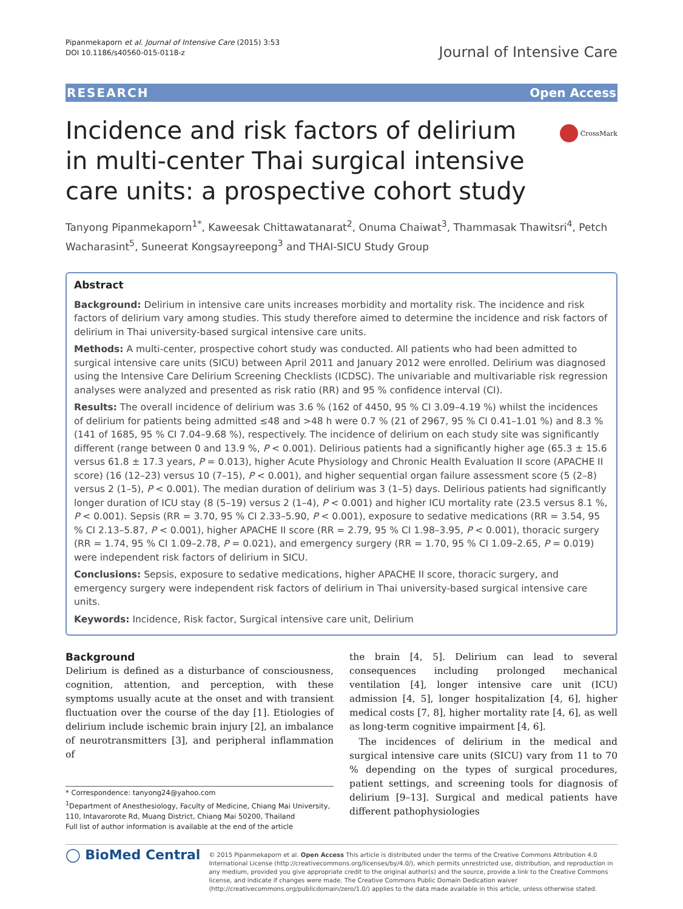Pipanmekaporn et al. Journal of Intensive Care (2015) 3:53
DOI 10.1186/s40560-015-0118-z
Journal of Intensive Care
RESEARCH Open Access
Incidence and risk factors of delirium in multi-center Thai surgical intensive care units: a prospective cohort study
CrossMark
Tanyong Pipanmekaporn<sup>1*</sup>, Kaweesak Chittawatanarat<sup>2</sup>, Onuma Chaiwat<sup>3</sup>, Thammasak Thawitsri<sup>4</sup>, Petch Wacharasint<sup>5</sup>, Suneerat Kongsayreepong<sup>3</sup> and THAI-SICU Study Group
Abstract
Background: Delirium in intensive care units increases morbidity and mortality risk. The incidence and risk factors of delirium vary among studies. This study therefore aimed to determine the incidence and risk factors of delirium in Thai university-based surgical intensive care units.
Methods: A multi-center, prospective cohort study was conducted. All patients who had been admitted to surgical intensive care units (SICU) between April 2011 and January 2012 were enrolled. Delirium was diagnosed using the Intensive Care Delirium Screening Checklists (ICDSC). The univariable and multivariable risk regression analyses were analyzed and presented as risk ratio (RR) and 95 % confidence interval (CI).
Results: The overall incidence of delirium was 3.6 % (162 of 4450, 95 % CI 3.09–4.19 %) whilst the incidences of delirium for patients being admitted ≤48 and >48 h were 0.7 % (21 of 2967, 95 % CI 0.41–1.01 %) and 8.3 % (141 of 1685, 95 % CI 7.04–9.68 %), respectively. The incidence of delirium on each study site was significantly different (range between 0 and 13.9 %, P < 0.001). Delirious patients had a significantly higher age (65.3 ± 15.6 versus 61.8 ± 17.3 years, P = 0.013), higher Acute Physiology and Chronic Health Evaluation II score (APACHE II score) (16 (12–23) versus 10 (7–15), P < 0.001), and higher sequential organ failure assessment score (5 (2–8) versus 2 (1–5), P < 0.001). The median duration of delirium was 3 (1–5) days. Delirious patients had significantly longer duration of ICU stay (8 (5–19) versus 2 (1–4), P < 0.001) and higher ICU mortality rate (23.5 versus 8.1 %, P < 0.001). Sepsis (RR = 3.70, 95 % CI 2.33–5.90, P < 0.001), exposure to sedative medications (RR = 3.54, 95 % CI 2.13–5.87, P < 0.001), higher APACHE II score (RR = 2.79, 95 % CI 1.98–3.95, P < 0.001), thoracic surgery (RR = 1.74, 95 % CI 1.09–2.78, P = 0.021), and emergency surgery (RR = 1.70, 95 % CI 1.09–2.65, P = 0.019) were independent risk factors of delirium in SICU.
Conclusions: Sepsis, exposure to sedative medications, higher APACHE II score, thoracic surgery, and emergency surgery were independent risk factors of delirium in Thai university-based surgical intensive care units.
Keywords: Incidence, Risk factor, Surgical intensive care unit, Delirium
Background
Delirium is defined as a disturbance of consciousness, cognition, attention, and perception, with these symptoms usually acute at the onset and with transient fluctuation over the course of the day [1]. Etiologies of delirium include ischemic brain injury [2], an imbalance of neurotransmitters [3], and peripheral inflammation of
* Correspondence: tanyong24@yahoo.com
<sup>1</sup> Department of Anesthesiology, Faculty of Medicine, Chiang Mai University, 110, Intavarorote Rd, Muang District, Chiang Mai 50200, Thailand
Full list of author information is available at the end of the article
the brain [4, 5]. Delirium can lead to several consequences including prolonged mechanical ventilation [4], longer intensive care unit (ICU) admission [4, 5], longer hospitalization [4, 6], higher medical costs [7, 8], higher mortality rate [4, 6], as well as long-term cognitive impairment [4, 6].
The incidences of delirium in the medical and surgical intensive care units (SICU) vary from 11 to 70 % depending on the types of surgical procedures, patient settings, and screening tools for diagnosis of delirium [9–13]. Surgical and medical patients have different pathophysiologies
◯ BioMed Central
© 2015 Pipanmekaporn et al. Open Access This article is distributed under the terms of the Creative Commons Attribution 4.0 International License (http://creativecommons.org/licenses/by/4.0/), which permits unrestricted use, distribution, and reproduction in any medium, provided you give appropriate credit to the original author(s) and the source, provide a link to the Creative Commons license, and indicate if changes were made. The Creative Commons Public Domain Dedication waiver (http://creativecommons.org/publicdomain/zero/1.0/) applies to the data made available in this article, unless otherwise stated.